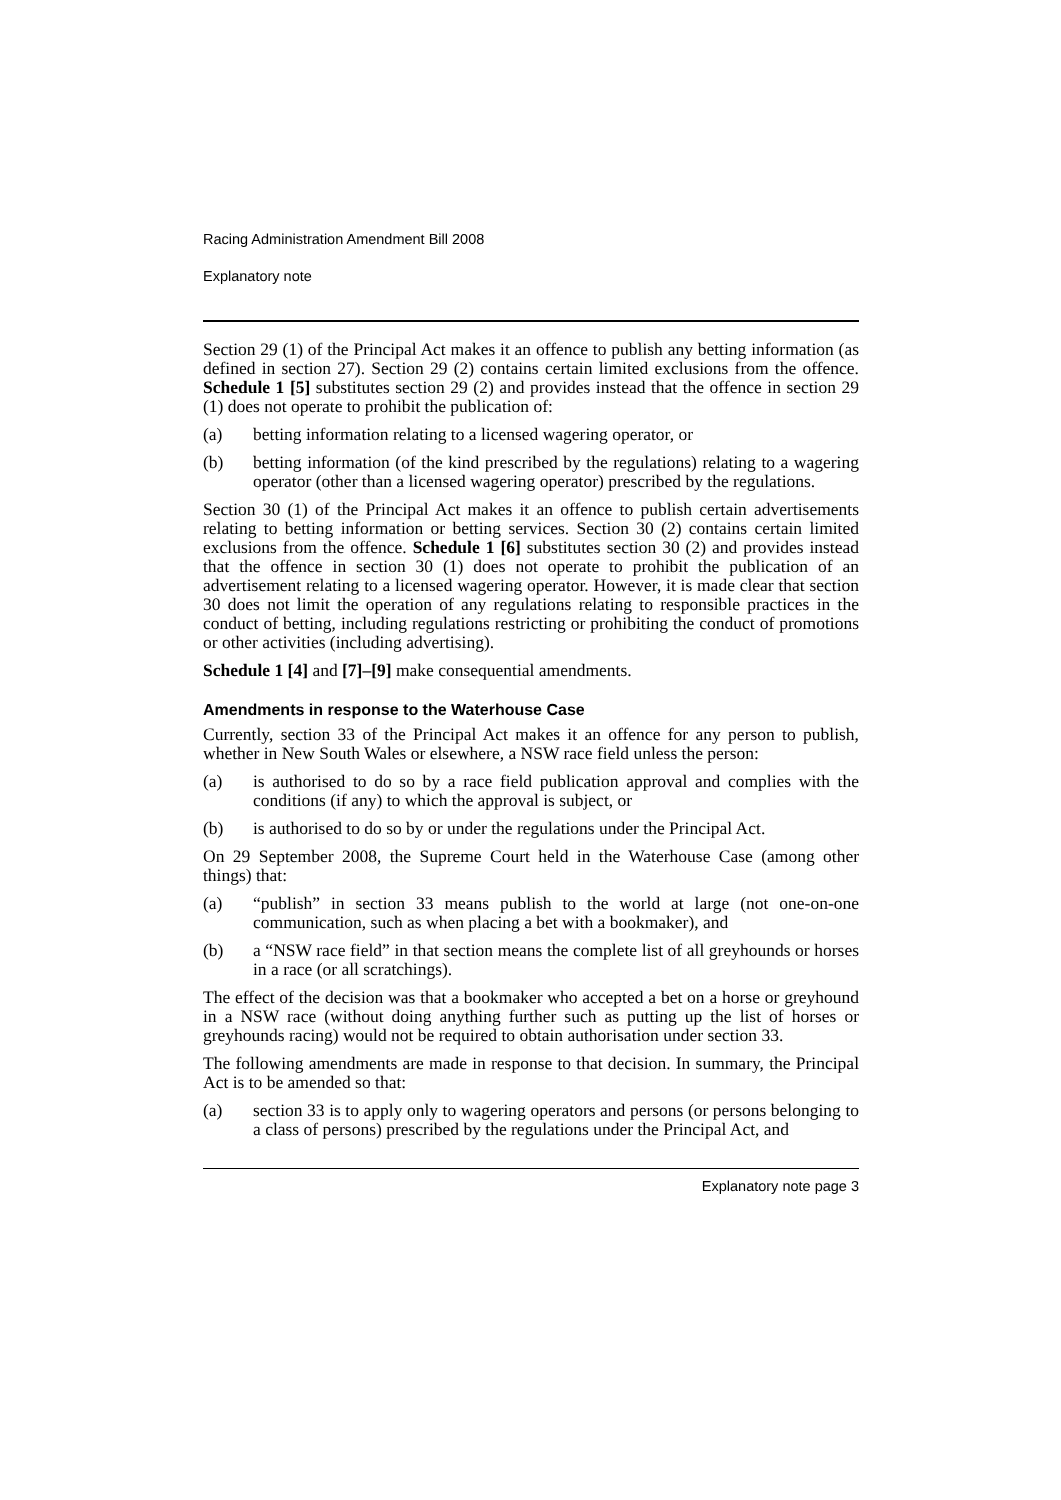Racing Administration Amendment Bill 2008
Explanatory note
Section 29 (1) of the Principal Act makes it an offence to publish any betting information (as defined in section 27). Section 29 (2) contains certain limited exclusions from the offence. Schedule 1 [5] substitutes section 29 (2) and provides instead that the offence in section 29 (1) does not operate to prohibit the publication of:
(a) betting information relating to a licensed wagering operator, or
(b) betting information (of the kind prescribed by the regulations) relating to a wagering operator (other than a licensed wagering operator) prescribed by the regulations.
Section 30 (1) of the Principal Act makes it an offence to publish certain advertisements relating to betting information or betting services. Section 30 (2) contains certain limited exclusions from the offence. Schedule 1 [6] substitutes section 30 (2) and provides instead that the offence in section 30 (1) does not operate to prohibit the publication of an advertisement relating to a licensed wagering operator. However, it is made clear that section 30 does not limit the operation of any regulations relating to responsible practices in the conduct of betting, including regulations restricting or prohibiting the conduct of promotions or other activities (including advertising).
Schedule 1 [4] and [7]–[9] make consequential amendments.
Amendments in response to the Waterhouse Case
Currently, section 33 of the Principal Act makes it an offence for any person to publish, whether in New South Wales or elsewhere, a NSW race field unless the person:
(a) is authorised to do so by a race field publication approval and complies with the conditions (if any) to which the approval is subject, or
(b) is authorised to do so by or under the regulations under the Principal Act.
On 29 September 2008, the Supreme Court held in the Waterhouse Case (among other things) that:
(a) “publish” in section 33 means publish to the world at large (not one-on-one communication, such as when placing a bet with a bookmaker), and
(b) a “NSW race field” in that section means the complete list of all greyhounds or horses in a race (or all scratchings).
The effect of the decision was that a bookmaker who accepted a bet on a horse or greyhound in a NSW race (without doing anything further such as putting up the list of horses or greyhounds racing) would not be required to obtain authorisation under section 33.
The following amendments are made in response to that decision. In summary, the Principal Act is to be amended so that:
(a) section 33 is to apply only to wagering operators and persons (or persons belonging to a class of persons) prescribed by the regulations under the Principal Act, and
Explanatory note page 3